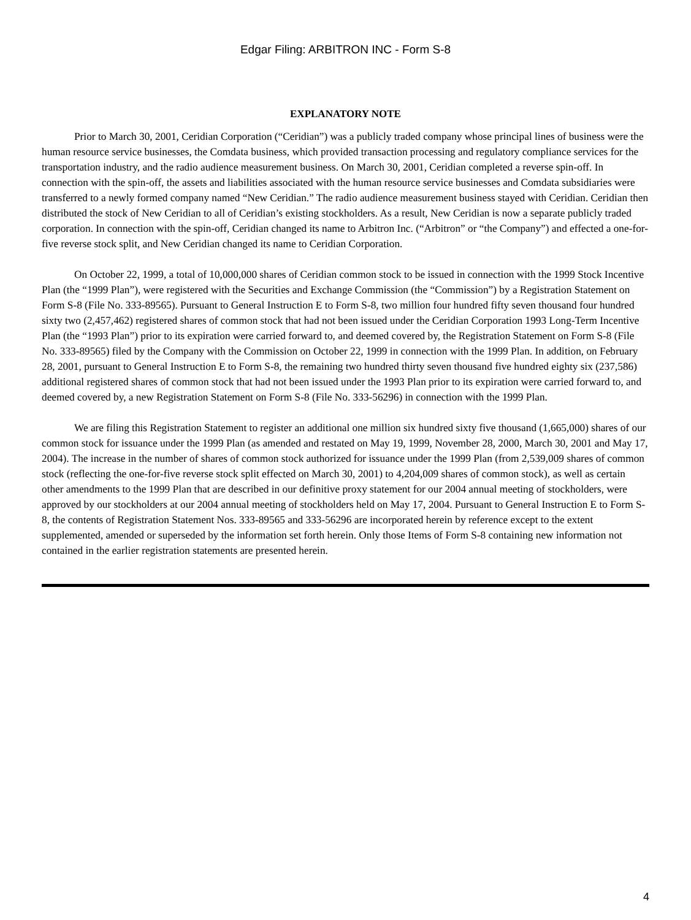Edgar Filing: ARBITRON INC - Form S-8
EXPLANATORY NOTE
Prior to March 30, 2001, Ceridian Corporation (“Ceridian”) was a publicly traded company whose principal lines of business were the human resource service businesses, the Comdata business, which provided transaction processing and regulatory compliance services for the transportation industry, and the radio audience measurement business. On March 30, 2001, Ceridian completed a reverse spin-off. In connection with the spin-off, the assets and liabilities associated with the human resource service businesses and Comdata subsidiaries were transferred to a newly formed company named “New Ceridian.” The radio audience measurement business stayed with Ceridian. Ceridian then distributed the stock of New Ceridian to all of Ceridian’s existing stockholders. As a result, New Ceridian is now a separate publicly traded corporation. In connection with the spin-off, Ceridian changed its name to Arbitron Inc. (“Arbitron” or “the Company”) and effected a one-for-five reverse stock split, and New Ceridian changed its name to Ceridian Corporation.
On October 22, 1999, a total of 10,000,000 shares of Ceridian common stock to be issued in connection with the 1999 Stock Incentive Plan (the “1999 Plan”), were registered with the Securities and Exchange Commission (the “Commission”) by a Registration Statement on Form S-8 (File No. 333-89565). Pursuant to General Instruction E to Form S-8, two million four hundred fifty seven thousand four hundred sixty two (2,457,462) registered shares of common stock that had not been issued under the Ceridian Corporation 1993 Long-Term Incentive Plan (the “1993 Plan”) prior to its expiration were carried forward to, and deemed covered by, the Registration Statement on Form S-8 (File No. 333-89565) filed by the Company with the Commission on October 22, 1999 in connection with the 1999 Plan. In addition, on February 28, 2001, pursuant to General Instruction E to Form S-8, the remaining two hundred thirty seven thousand five hundred eighty six (237,586) additional registered shares of common stock that had not been issued under the 1993 Plan prior to its expiration were carried forward to, and deemed covered by, a new Registration Statement on Form S-8 (File No. 333-56296) in connection with the 1999 Plan.
We are filing this Registration Statement to register an additional one million six hundred sixty five thousand (1,665,000) shares of our common stock for issuance under the 1999 Plan (as amended and restated on May 19, 1999, November 28, 2000, March 30, 2001 and May 17, 2004). The increase in the number of shares of common stock authorized for issuance under the 1999 Plan (from 2,539,009 shares of common stock (reflecting the one-for-five reverse stock split effected on March 30, 2001) to 4,204,009 shares of common stock), as well as certain other amendments to the 1999 Plan that are described in our definitive proxy statement for our 2004 annual meeting of stockholders, were approved by our stockholders at our 2004 annual meeting of stockholders held on May 17, 2004. Pursuant to General Instruction E to Form S-8, the contents of Registration Statement Nos. 333-89565 and 333-56296 are incorporated herein by reference except to the extent supplemented, amended or superseded by the information set forth herein. Only those Items of Form S-8 containing new information not contained in the earlier registration statements are presented herein.
4